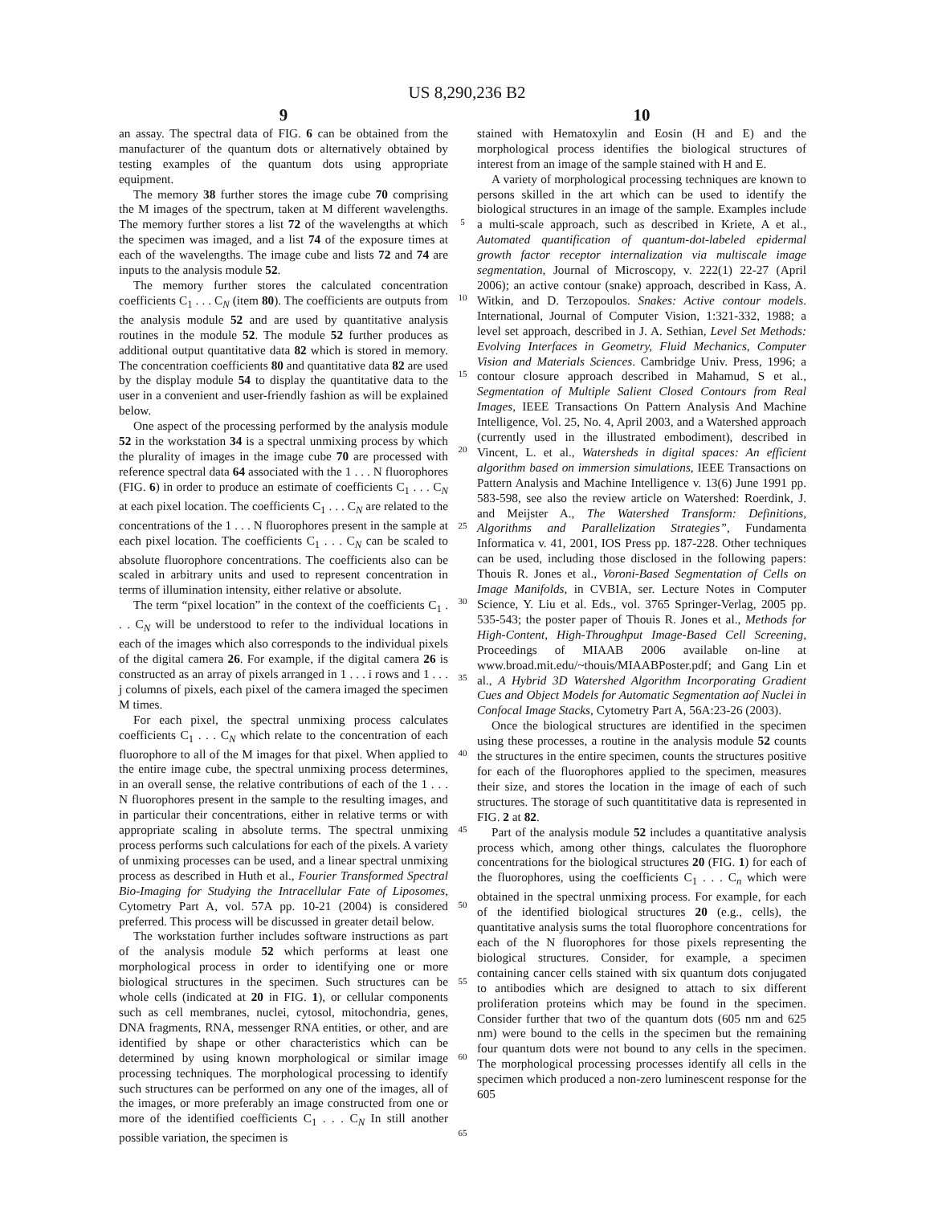US 8,290,236 B2
9
an assay. The spectral data of FIG. 6 can be obtained from the manufacturer of the quantum dots or alternatively obtained by testing examples of the quantum dots using appropriate equipment.
The memory 38 further stores the image cube 70 comprising the M images of the spectrum, taken at M different wavelengths. The memory further stores a list 72 of the wavelengths at which the specimen was imaged, and a list 74 of the exposure times at each of the wavelengths. The image cube and lists 72 and 74 are inputs to the analysis module 52.
The memory further stores the calculated concentration coefficients C<sub>1</sub> . . . C<sub>N</sub> (item 80). The coefficients are outputs from the analysis module 52 and are used by quantitative analysis routines in the module 52. The module 52 further produces as additional output quantitative data 82 which is stored in memory. The concentration coefficients 80 and quantitative data 82 are used by the display module 54 to display the quantitative data to the user in a convenient and user-friendly fashion as will be explained below.
One aspect of the processing performed by the analysis module 52 in the workstation 34 is a spectral unmixing process by which the plurality of images in the image cube 70 are processed with reference spectral data 64 associated with the 1 . . . N fluorophores (FIG. 6) in order to produce an estimate of coefficients C<sub>1</sub> . . . C<sub>N</sub> at each pixel location. The coefficients C<sub>1</sub> . . . C<sub>N</sub> are related to the concentrations of the 1 . . . N fluorophores present in the sample at each pixel location. The coefficients C<sub>1</sub> . . . C<sub>N</sub> can be scaled to absolute fluorophore concentrations. The coefficients also can be scaled in arbitrary units and used to represent concentration in terms of illumination intensity, either relative or absolute.
The term “pixel location” in the context of the coefficients C<sub>1</sub> . . . C<sub>N</sub> will be understood to refer to the individual locations in each of the images which also corresponds to the individual pixels of the digital camera 26. For example, if the digital camera 26 is constructed as an array of pixels arranged in 1 . . . i rows and 1 . . . j columns of pixels, each pixel of the camera imaged the specimen M times.
For each pixel, the spectral unmixing process calculates coefficients C<sub>1</sub> . . . C<sub>N</sub> which relate to the concentration of each fluorophore to all of the M images for that pixel. When applied to the entire image cube, the spectral unmixing process determines, in an overall sense, the relative contributions of each of the 1 . . . N fluorophores present in the sample to the resulting images, and in particular their concentrations, either in relative terms or with appropriate scaling in absolute terms. The spectral unmixing process performs such calculations for each of the pixels. A variety of unmixing processes can be used, and a linear spectral unmixing process as described in Huth et al., Fourier Transformed Spectral Bio-Imaging for Studying the Intracellular Fate of Liposomes, Cytometry Part A, vol. 57A pp. 10-21 (2004) is considered preferred. This process will be discussed in greater detail below.
The workstation further includes software instructions as part of the analysis module 52 which performs at least one morphological process in order to identifying one or more biological structures in the specimen. Such structures can be whole cells (indicated at 20 in FIG. 1), or cellular components such as cell membranes, nuclei, cytosol, mitochondria, genes, DNA fragments, RNA, messenger RNA entities, or other, and are identified by shape or other characteristics which can be determined by using known morphological or similar image processing techniques. The morphological processing to identify such structures can be performed on any one of the images, all of the images, or more preferably an image constructed from one or more of the identified coefficients C<sub>1</sub> . . . C<sub>N</sub> In still another possible variation, the specimen is
5
10
15
20
25
30
35
40
45
50
55
60
65
10
stained with Hematoxylin and Eosin (H and E) and the morphological process identifies the biological structures of interest from an image of the sample stained with H and E.
A variety of morphological processing techniques are known to persons skilled in the art which can be used to identify the biological structures in an image of the sample. Examples include a multi-scale approach, such as described in Kriete, A et al., Automated quantification of quantum-dot-labeled epidermal growth factor receptor internalization via multiscale image segmentation, Journal of Microscopy, v. 222(1) 22-27 (April 2006); an active contour (snake) approach, described in Kass, A. Witkin, and D. Terzopoulos. Snakes: Active contour models. International, Journal of Computer Vision, 1:321-332, 1988; a level set approach, described in J. A. Sethian, Level Set Methods: Evolving Interfaces in Geometry, Fluid Mechanics, Computer Vision and Materials Sciences. Cambridge Univ. Press, 1996; a contour closure approach described in Mahamud, S et al., Segmentation of Multiple Salient Closed Contours from Real Images, IEEE Transactions On Pattern Analysis And Machine Intelligence, Vol. 25, No. 4, April 2003, and a Watershed approach (currently used in the illustrated embodiment), described in Vincent, L. et al., Watersheds in digital spaces: An efficient algorithm based on immersion simulations, IEEE Transactions on Pattern Analysis and Machine Intelligence v. 13(6) June 1991 pp. 583-598, see also the review article on Watershed: Roerdink, J. and Meijster A., The Watershed Transform: Definitions, Algorithms and Parallelization Strategies”, Fundamenta Informatica v. 41, 2001, IOS Press pp. 187-228. Other techniques can be used, including those disclosed in the following papers: Thouis R. Jones et al., Voroni-Based Segmentation of Cells on Image Manifolds, in CVBIA, ser. Lecture Notes in Computer Science, Y. Liu et al. Eds., vol. 3765 Springer-Verlag, 2005 pp. 535-543; the poster paper of Thouis R. Jones et al., Methods for High-Content, High-Throughput Image-Based Cell Screening, Proceedings of MIAAB 2006 available on-line at www.broad.mit.edu/~thouis/MIAABPoster.pdf; and Gang Lin et al., A Hybrid 3D Watershed Algorithm Incorporating Gradient Cues and Object Models for Automatic Segmentation aof Nuclei in Confocal Image Stacks, Cytometry Part A, 56A:23-26 (2003).
Once the biological structures are identified in the specimen using these processes, a routine in the analysis module 52 counts the structures in the entire specimen, counts the structures positive for each of the fluorophores applied to the specimen, measures their size, and stores the location in the image of each of such structures. The storage of such quantititative data is represented in FIG. 2 at 82.
Part of the analysis module 52 includes a quantitative analysis process which, among other things, calculates the fluorophore concentrations for the biological structures 20 (FIG. 1) for each of the fluorophores, using the coefficients C<sub>1</sub> . . . C<sub>n</sub> which were obtained in the spectral unmixing process. For example, for each of the identified biological structures 20 (e.g., cells), the quantitative analysis sums the total fluorophore concentrations for each of the N fluorophores for those pixels representing the biological structures. Consider, for example, a specimen containing cancer cells stained with six quantum dots conjugated to antibodies which are designed to attach to six different proliferation proteins which may be found in the specimen. Consider further that two of the quantum dots (605 nm and 625 nm) were bound to the cells in the specimen but the remaining four quantum dots were not bound to any cells in the specimen. The morphological processing processes identify all cells in the specimen which produced a non-zero luminescent response for the 605